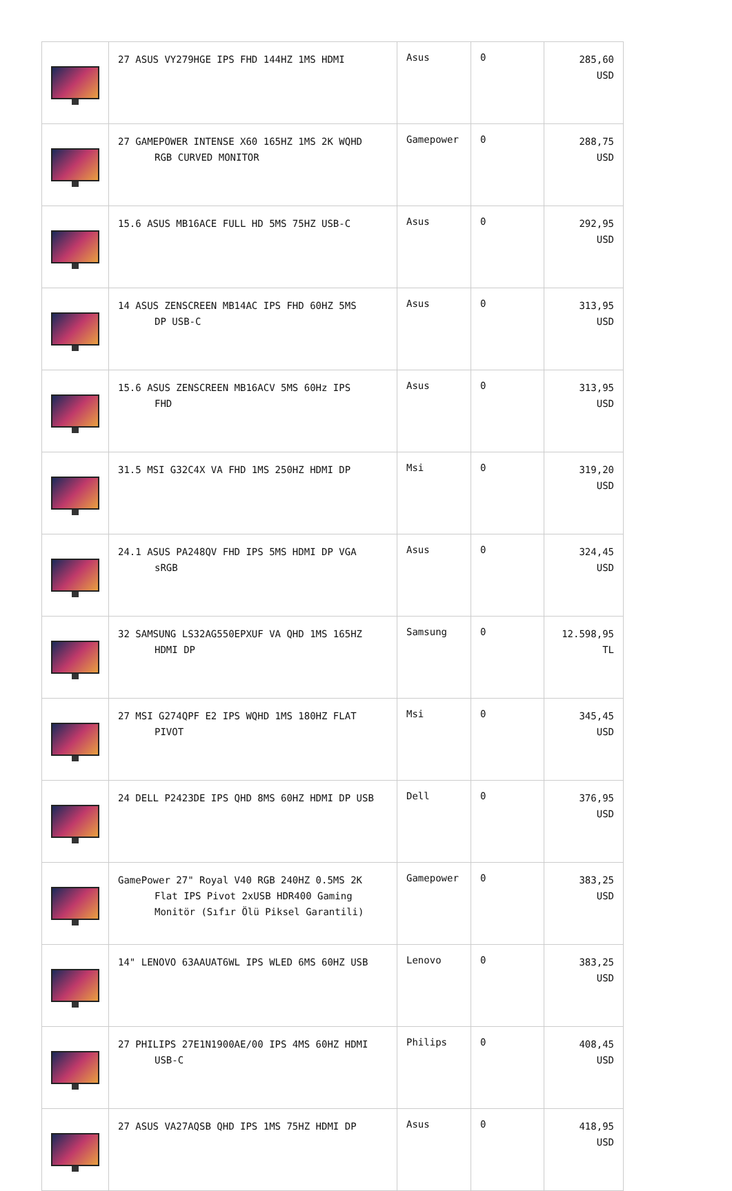| | 27 ASUS VY279HGE IPS FHD 144HZ 1MS HDMI | Asus | 0 | 285,60 USD |
| | 27 GAMEPOWER INTENSE X60 165HZ 1MS 2K WQHD RGB CURVED MONITOR | Gamepower | 0 | 288,75 USD |
| | 15.6 ASUS MB16ACE FULL HD 5MS 75HZ USB-C | Asus | 0 | 292,95 USD |
| | 14 ASUS ZENSCREEN MB14AC IPS FHD 60HZ 5MS DP USB-C | Asus | 0 | 313,95 USD |
| | 15.6 ASUS ZENSCREEN MB16ACV 5MS 60Hz IPS FHD | Asus | 0 | 313,95 USD |
| | 31.5 MSI G32C4X VA FHD 1MS 250HZ HDMI DP | Msi | 0 | 319,20 USD |
| | 24.1 ASUS PA248QV FHD IPS 5MS HDMI DP VGA sRGB | Asus | 0 | 324,45 USD |
| | 32 SAMSUNG LS32AG550EPXUF VA QHD 1MS 165HZ HDMI DP | Samsung | 0 | 12.598,95 TL |
| | 27 MSI G274QPF E2 IPS WQHD 1MS 180HZ FLAT PIVOT | Msi | 0 | 345,45 USD |
| | 24 DELL P2423DE IPS QHD 8MS 60HZ HDMI DP USB | Dell | 0 | 376,95 USD |
| | GamePower 27" Royal V40 RGB 240HZ 0.5MS 2K Flat IPS Pivot 2xUSB HDR400 Gaming Monitör (Sıfır Ölü Piksel Garantili) | Gamepower | 0 | 383,25 USD |
| | 14" LENOVO 63AAUAT6WL IPS WLED 6MS 60HZ USB | Lenovo | 0 | 383,25 USD |
| | 27 PHILIPS 27E1N1900AE/00 IPS 4MS 60HZ HDMI USB-C | Philips | 0 | 408,45 USD |
| | 27 ASUS VA27AQSB QHD IPS 1MS 75HZ HDMI DP | Asus | 0 | 418,95 USD |